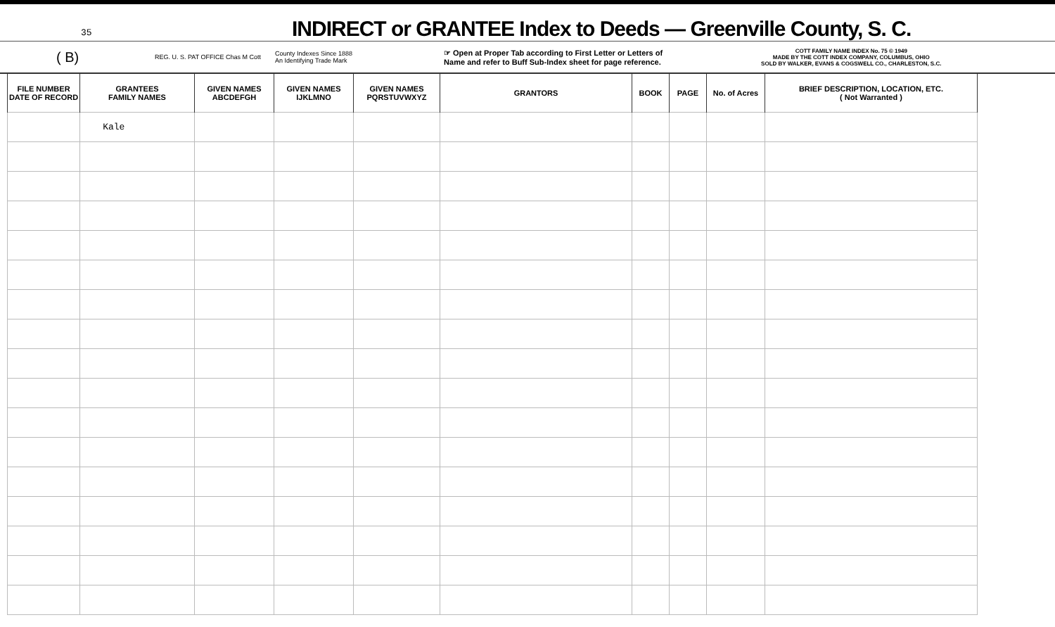35
INDIRECT or GRANTEE Index to Deeds — Greenville County, S. C.
( B)
REG. U. S. PAT OFFICE Chas M Cott
County Indexes Since 1888
An Identifying Trade Mark
☞ Open at Proper Tab according to First Letter or Letters of
Name and refer to Buff Sub-Index sheet for page reference.
COTT FAMILY NAME INDEX No. 75 © 1949
MADE BY THE COTT INDEX COMPANY, COLUMBUS, OHIO
SOLD BY WALKER, EVANS & COGSWELL CO., CHARLESTON, S.C.
| FILE NUMBER DATE OF RECORD | GRANTEES FAMILY NAMES | GIVEN NAMES ABCDEFGH | GIVEN NAMES IJKLMNO | GIVEN NAMES PQRSTUVWXYZ | GRANTORS | BOOK | PAGE | No. of Acres | BRIEF DESCRIPTION, LOCATION, ETC. ( Not Warranted ) |
| --- | --- | --- | --- | --- | --- | --- | --- | --- | --- |
| | Kale | | | | | | | | |